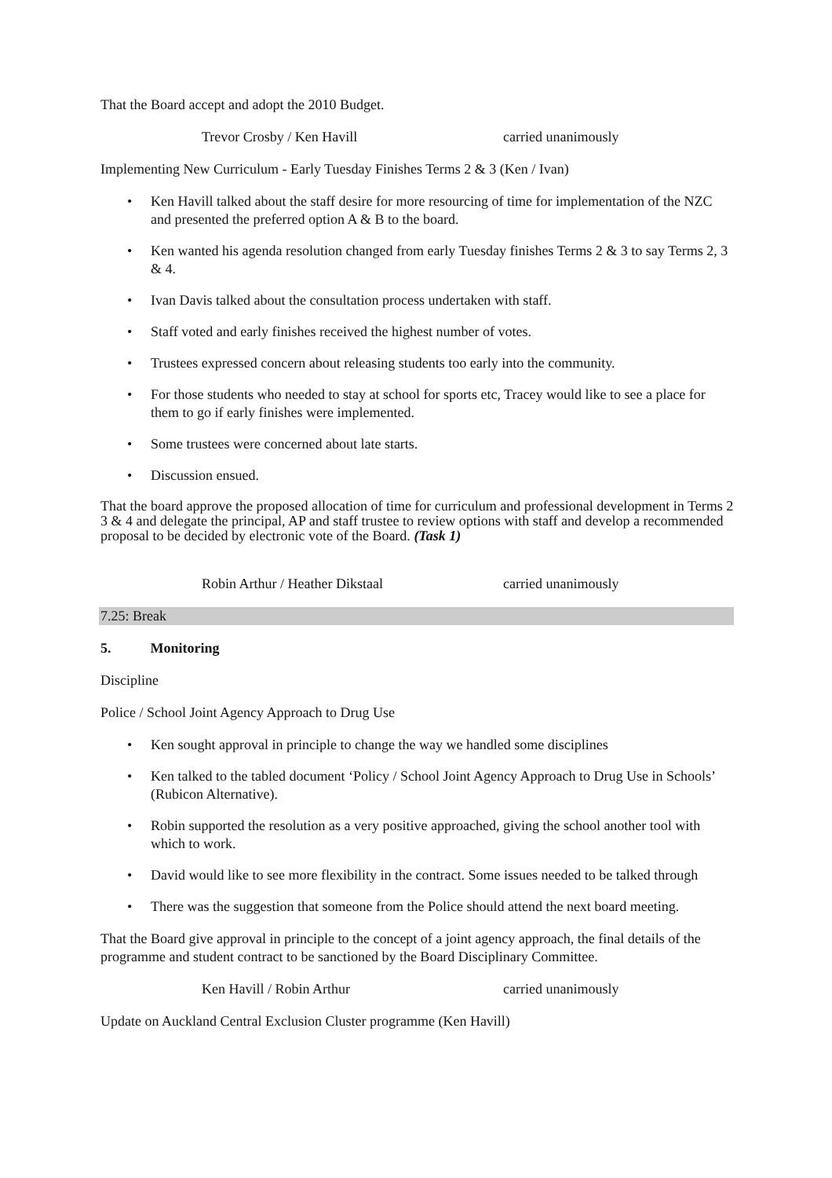That the Board accept and adopt the 2010 Budget.
Trevor Crosby / Ken Havill carried unanimously
Implementing New Curriculum - Early Tuesday Finishes Terms 2 & 3 (Ken / Ivan)
• Ken Havill talked about the staff desire for more resourcing of time for implementation of the NZC and presented the preferred option A & B to the board.
• Ken wanted his agenda resolution changed from early Tuesday finishes Terms 2 & 3 to say Terms 2, 3 & 4.
• Ivan Davis talked about the consultation process undertaken with staff.
• Staff voted and early finishes received the highest number of votes.
• Trustees expressed concern about releasing students too early into the community.
• For those students who needed to stay at school for sports etc, Tracey would like to see a place for them to go if early finishes were implemented.
• Some trustees were concerned about late starts.
• Discussion ensued.
That the board approve the proposed allocation of time for curriculum and professional development in Terms 2 3 & 4 and delegate the principal, AP and staff trustee to review options with staff and develop a recommended proposal to be decided by electronic vote of the Board. (Task 1)
Robin Arthur / Heather Dikstaal carried unanimously
7.25: Break
5. Monitoring
Discipline
Police / School Joint Agency Approach to Drug Use
• Ken sought approval in principle to change the way we handled some disciplines
• Ken talked to the tabled document ‘Policy / School Joint Agency Approach to Drug Use in Schools’ (Rubicon Alternative).
• Robin supported the resolution as a very positive approached, giving the school another tool with which to work.
• David would like to see more flexibility in the contract. Some issues needed to be talked through
• There was the suggestion that someone from the Police should attend the next board meeting.
That the Board give approval in principle to the concept of a joint agency approach, the final details of the programme and student contract to be sanctioned by the Board Disciplinary Committee.
Ken Havill / Robin Arthur carried unanimously
Update on Auckland Central Exclusion Cluster programme (Ken Havill)